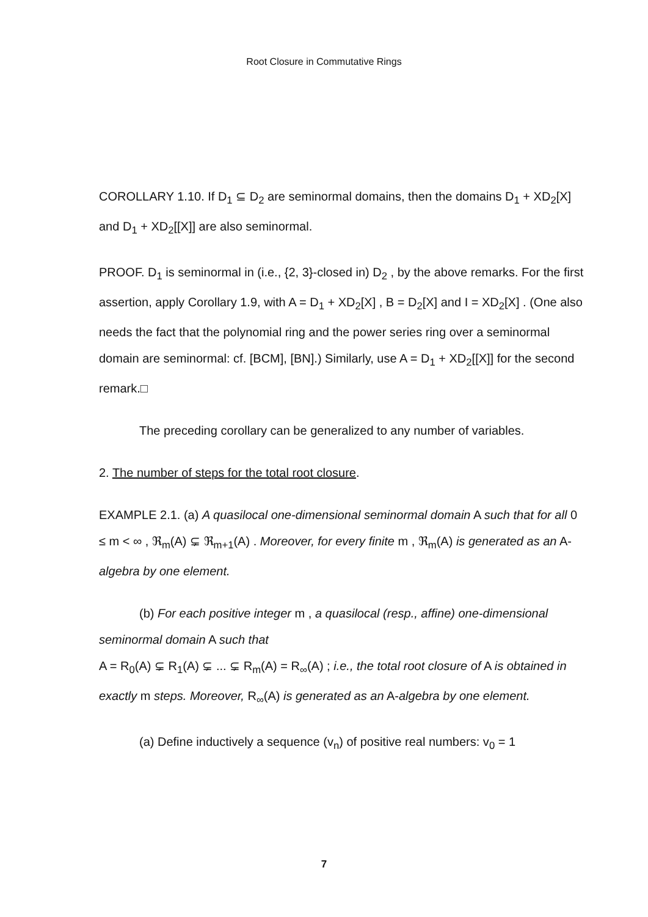Root Closure in Commutative Rings
COROLLARY 1.10. If D<sub>1</sub> ⊆ D<sub>2</sub> are seminormal domains, then the domains D<sub>1</sub> + XD<sub>2</sub>[X] and D<sub>1</sub> + XD<sub>2</sub>[[X]] are also seminormal.
PROOF. D<sub>1</sub> is seminormal in (i.e., {2, 3}-closed in) D<sub>2</sub> , by the above remarks. For the first assertion, apply Corollary 1.9, with A = D<sub>1</sub> + XD<sub>2</sub>[X] , B = D<sub>2</sub>[X] and I = XD<sub>2</sub>[X] . (One also needs the fact that the polynomial ring and the power series ring over a seminormal domain are seminormal: cf. [BCM], [BN].) Similarly, use A = D<sub>1</sub> + XD<sub>2</sub>[[X]] for the second remark.□
The preceding corollary can be generalized to any number of variables.
2. The number of steps for the total root closure.
EXAMPLE 2.1. (a) A quasilocal one-dimensional seminormal domain A such that for all 0 ≤ m < ∞ , ℜ<sub>m</sub>(A) ⊊ ℜ<sub>m+1</sub>(A) . Moreover, for every finite m , ℜ<sub>m</sub>(A) is generated as an A-algebra by one element.
(b) For each positive integer m , a quasilocal (resp., affine) one-dimensional seminormal domain A such that
A = R<sub>0</sub>(A) ⊊ R<sub>1</sub>(A) ⊊ ... ⊊ R<sub>m</sub>(A) = R<sub>∞</sub>(A) ; i.e., the total root closure of A is obtained in exactly m steps. Moreover, R<sub>∞</sub>(A) is generated as an A-algebra by one element.
(a) Define inductively a sequence (v<sub>n</sub>) of positive real numbers: v<sub>0</sub> = 1
7